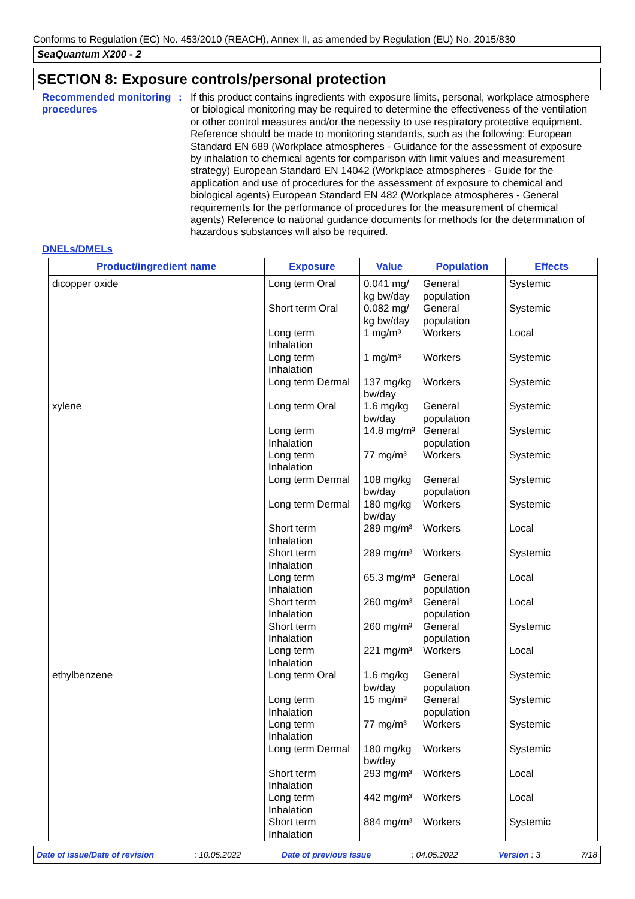Conforms to Regulation (EC) No. 453/2010 (REACH), Annex II, as amended by Regulation (EU) No. 2015/830
SeaQuantum X200 - 2
SECTION 8: Exposure controls/personal protection
Recommended monitoring procedures
: If this product contains ingredients with exposure limits, personal, workplace atmosphere or biological monitoring may be required to determine the effectiveness of the ventilation or other control measures and/or the necessity to use respiratory protective equipment. Reference should be made to monitoring standards, such as the following: European Standard EN 689 (Workplace atmospheres - Guidance for the assessment of exposure by inhalation to chemical agents for comparison with limit values and measurement strategy) European Standard EN 14042 (Workplace atmospheres - Guide for the application and use of procedures for the assessment of exposure to chemical and biological agents) European Standard EN 482 (Workplace atmospheres - General requirements for the performance of procedures for the measurement of chemical agents) Reference to national guidance documents for methods for the determination of hazardous substances will also be required.
DNELs/DMELs
| Product/ingredient name | Exposure | Value | Population | Effects |
| --- | --- | --- | --- | --- |
| dicopper oxide | Long term Oral | 0.041 mg/ kg bw/day | General population | Systemic |
| | Short term Oral | 0.082 mg/ kg bw/day | General population | Systemic |
| | Long term Inhalation | 1 mg/m³ | Workers | Local |
| | Long term Inhalation | 1 mg/m³ | Workers | Systemic |
| | Long term Dermal | 137 mg/kg bw/day | Workers | Systemic |
| xylene | Long term Oral | 1.6 mg/kg bw/day | General population | Systemic |
| | Long term Inhalation | 14.8 mg/m³ | General population | Systemic |
| | Long term Inhalation | 77 mg/m³ | Workers | Systemic |
| | Long term Dermal | 108 mg/kg bw/day | General population | Systemic |
| | Long term Dermal | 180 mg/kg bw/day | Workers | Systemic |
| | Short term Inhalation | 289 mg/m³ | Workers | Local |
| | Short term Inhalation | 289 mg/m³ | Workers | Systemic |
| | Long term Inhalation | 65.3 mg/m³ | General population | Local |
| | Short term Inhalation | 260 mg/m³ | General population | Local |
| | Short term Inhalation | 260 mg/m³ | General population | Systemic |
| | Long term Inhalation | 221 mg/m³ | Workers | Local |
| ethylbenzene | Long term Oral | 1.6 mg/kg bw/day | General population | Systemic |
| | Long term Inhalation | 15 mg/m³ | General population | Systemic |
| | Long term Inhalation | 77 mg/m³ | Workers | Systemic |
| | Long term Dermal | 180 mg/kg bw/day | Workers | Systemic |
| | Short term Inhalation | 293 mg/m³ | Workers | Local |
| | Long term Inhalation | 442 mg/m³ | Workers | Local |
| | Short term Inhalation | 884 mg/m³ | Workers | Systemic |
Date of issue/Date of revision: 10.05.2022 Date of previous issue: 04.05.2022 Version : 3 7/18